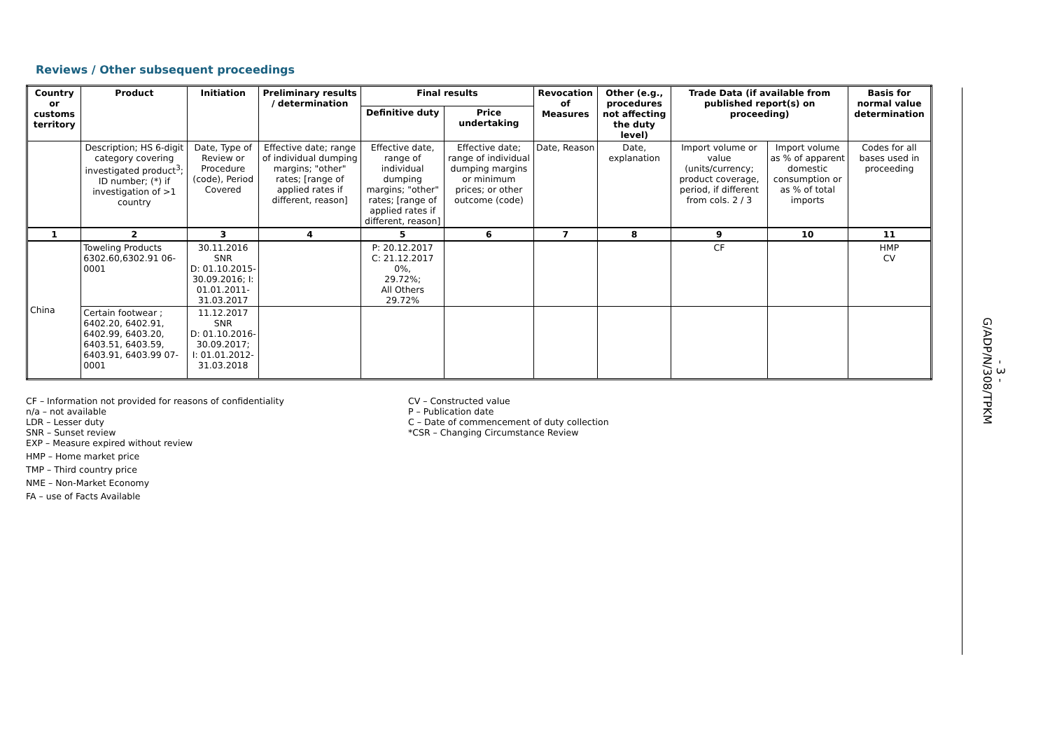Reviews / Other subsequent proceedings
| Country or customs territory | Product | Initiation | Preliminary results / determination | Final results | | Revocation of Measures | Other (e.g., procedures not affecting the duty level) | Trade Data (if available from published report(s) on proceeding) | | Basis for normal value determination |
| --- | --- | --- | --- | --- | --- | --- | --- | --- | --- | --- |
| | | | | Definitive duty | Price undertaking | | | | | |
| | Description; HS 6-digit category covering investigated product<sup>3</sup>; ID number; (*) if investigation of >1 country | Date, Type of Review or Procedure (code), Period Covered | Effective date; range of individual dumping margins; "other" rates; [range of applied rates if different, reason] | Effective date, range of individual dumping margins; "other" rates; [range of applied rates if different, reason] | Effective date; range of individual dumping margins or minimum prices; or other outcome (code) | Date, Reason | Date, explanation | Import volume or value (units/currency; product coverage, period, if different from cols. 2 / 3 | Import volume as % of apparent domestic consumption or as % of total imports | Codes for all bases used in proceeding |
| 1 | 2 | 3 | 4 | 5 | 6 | 7 | 8 | 9 | 10 | 11 |
| China | Toweling Products 6302.60,6302.91 06-0001 | 30.11.2016 SNR D: 01.10.2015-30.09.2016; I: 01.01.2011-31.03.2017 | | P: 20.12.2017 C: 21.12.2017 0%, 29.72%; All Others 29.72% | | | | CF | | HMP CV |
| | Certain footwear ; 6402.20, 6402.91, 6402.99, 6403.20, 6403.51, 6403.59, 6403.91, 6403.99 07-0001 | 11.12.2017 SNR D: 01.10.2016-30.09.2017; I: 01.01.2012-31.03.2018 | | | | | | | | |
CF – Information not provided for reasons of confidentiality
n/a – not available
LDR – Lesser duty
SNR – Sunset review
EXP – Measure expired without review
HMP – Home market price
TMP – Third country price
NME – Non-Market Economy
FA – use of Facts Available
CV – Constructed value
P – Publication date
C – Date of commencement of duty collection
*CSR – Changing Circumstance Review
G/ADP/N/308/TPKM - 3 -